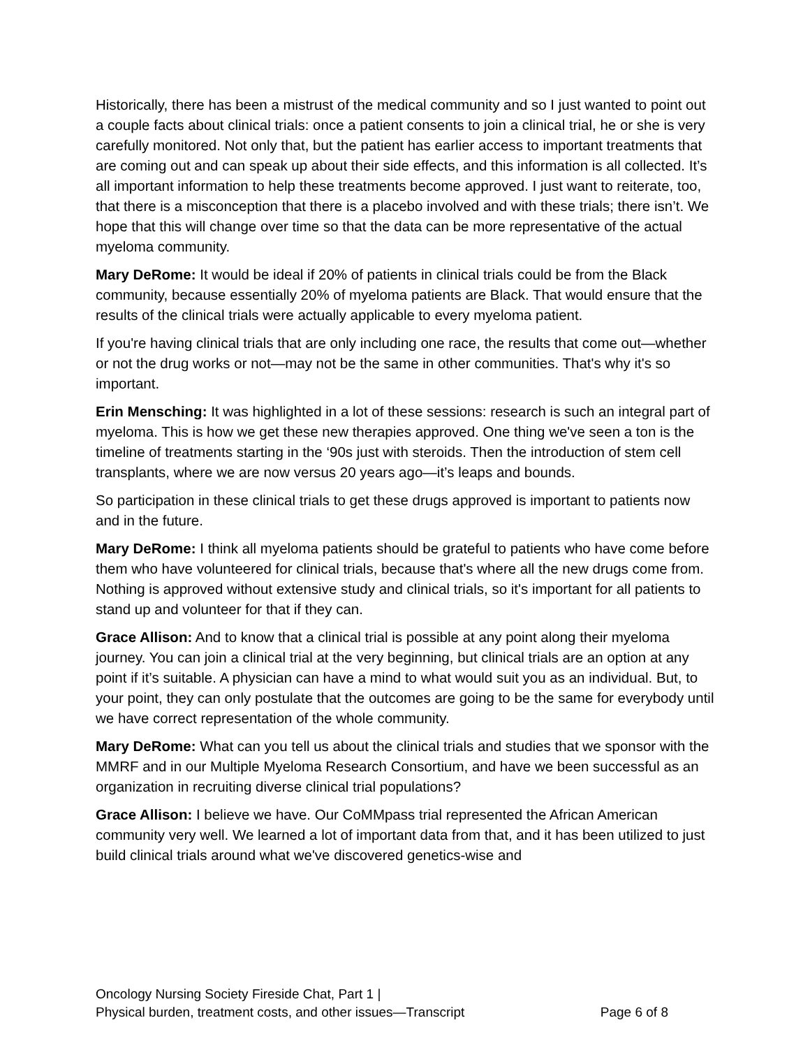Historically, there has been a mistrust of the medical community and so I just wanted to point out a couple facts about clinical trials: once a patient consents to join a clinical trial, he or she is very carefully monitored. Not only that, but the patient has earlier access to important treatments that are coming out and can speak up about their side effects, and this information is all collected. It’s all important information to help these treatments become approved. I just want to reiterate, too, that there is a misconception that there is a placebo involved and with these trials; there isn’t. We hope that this will change over time so that the data can be more representative of the actual myeloma community.
Mary DeRome: It would be ideal if 20% of patients in clinical trials could be from the Black community, because essentially 20% of myeloma patients are Black. That would ensure that the results of the clinical trials were actually applicable to every myeloma patient.
If you're having clinical trials that are only including one race, the results that come out—whether or not the drug works or not—may not be the same in other communities. That's why it's so important.
Erin Mensching: It was highlighted in a lot of these sessions: research is such an integral part of myeloma. This is how we get these new therapies approved. One thing we've seen a ton is the timeline of treatments starting in the ‘90s just with steroids. Then the introduction of stem cell transplants, where we are now versus 20 years ago—it’s leaps and bounds.
So participation in these clinical trials to get these drugs approved is important to patients now and in the future.
Mary DeRome: I think all myeloma patients should be grateful to patients who have come before them who have volunteered for clinical trials, because that's where all the new drugs come from. Nothing is approved without extensive study and clinical trials, so it's important for all patients to stand up and volunteer for that if they can.
Grace Allison: And to know that a clinical trial is possible at any point along their myeloma journey. You can join a clinical trial at the very beginning, but clinical trials are an option at any point if it’s suitable. A physician can have a mind to what would suit you as an individual. But, to your point, they can only postulate that the outcomes are going to be the same for everybody until we have correct representation of the whole community.
Mary DeRome: What can you tell us about the clinical trials and studies that we sponsor with the MMRF and in our Multiple Myeloma Research Consortium, and have we been successful as an organization in recruiting diverse clinical trial populations?
Grace Allison: I believe we have. Our CoMMpass trial represented the African American community very well. We learned a lot of important data from that, and it has been utilized to just build clinical trials around what we've discovered genetics-wise and
Oncology Nursing Society Fireside Chat, Part 1 |
Physical burden, treatment costs, and other issues—Transcript
Page 6 of 8